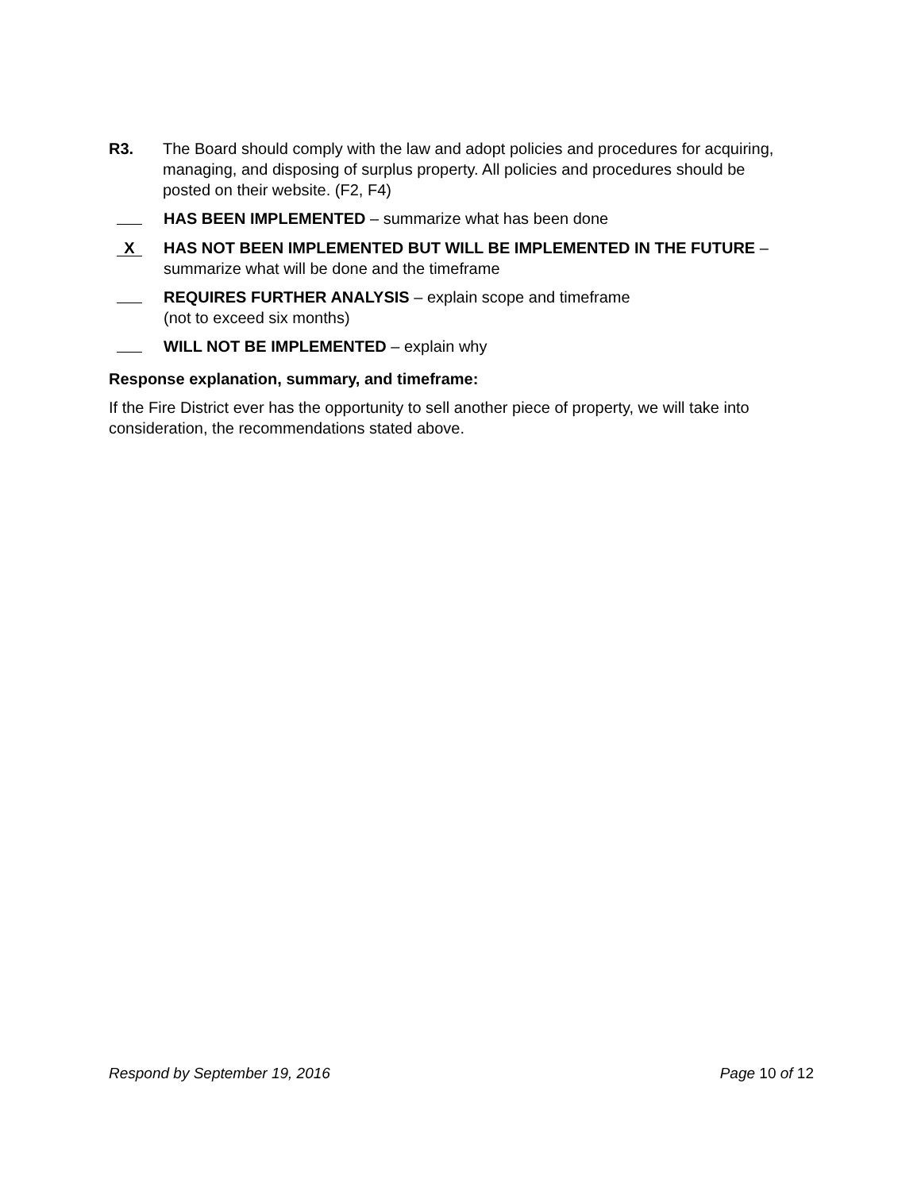R3. The Board should comply with the law and adopt policies and procedures for acquiring, managing, and disposing of surplus property. All policies and procedures should be posted on their website. (F2, F4)
HAS BEEN IMPLEMENTED – summarize what has been done
X
HAS NOT BEEN IMPLEMENTED BUT WILL BE IMPLEMENTED IN THE FUTURE – summarize what will be done and the timeframe
REQUIRES FURTHER ANALYSIS – explain scope and timeframe
(not to exceed six months)
WILL NOT BE IMPLEMENTED – explain why
Response explanation, summary, and timeframe:
If the Fire District ever has the opportunity to sell another piece of property, we will take into consideration, the recommendations stated above.
Respond by September 19, 2016 Page 10 of 12